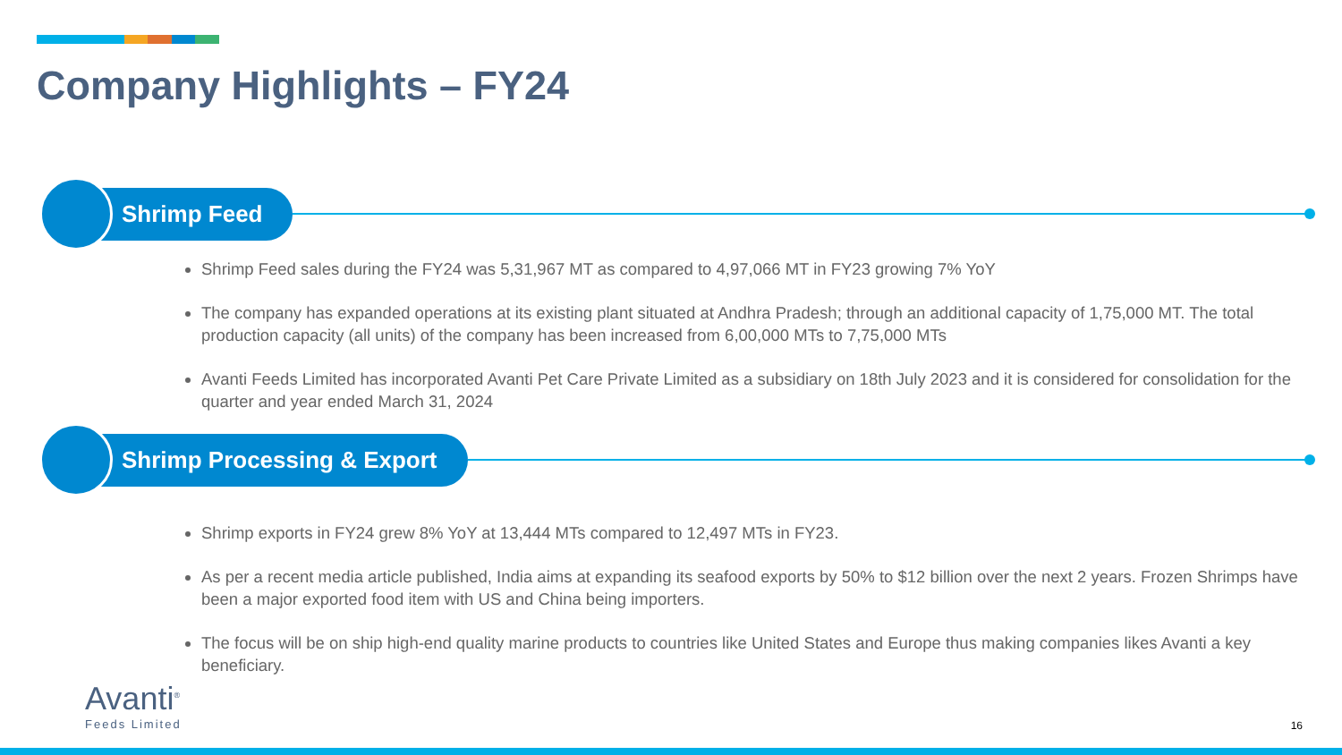Company Highlights – FY24
Shrimp Feed
Shrimp Feed sales during the FY24 was 5,31,967 MT as compared to 4,97,066 MT in FY23 growing 7% YoY
The company has expanded operations at its existing plant situated at Andhra Pradesh; through an additional capacity of 1,75,000 MT. The total production capacity (all units) of the company has been increased from 6,00,000 MTs to 7,75,000 MTs
Avanti Feeds Limited has incorporated Avanti Pet Care Private Limited as a subsidiary on 18th July 2023 and it is considered for consolidation for the quarter and year ended March 31, 2024
Shrimp Processing & Export
Shrimp exports in FY24 grew 8% YoY at 13,444 MTs compared to 12,497 MTs in FY23.
As per a recent media article published, India aims at expanding its seafood exports by 50% to $12 billion over the next 2 years. Frozen Shrimps have been a major exported food item with US and China being importers.
The focus will be on ship high-end quality marine products to countries like United States and Europe thus making companies likes Avanti a key beneficiary.
Avanti<sup>®</sup>
Feeds Limited
16